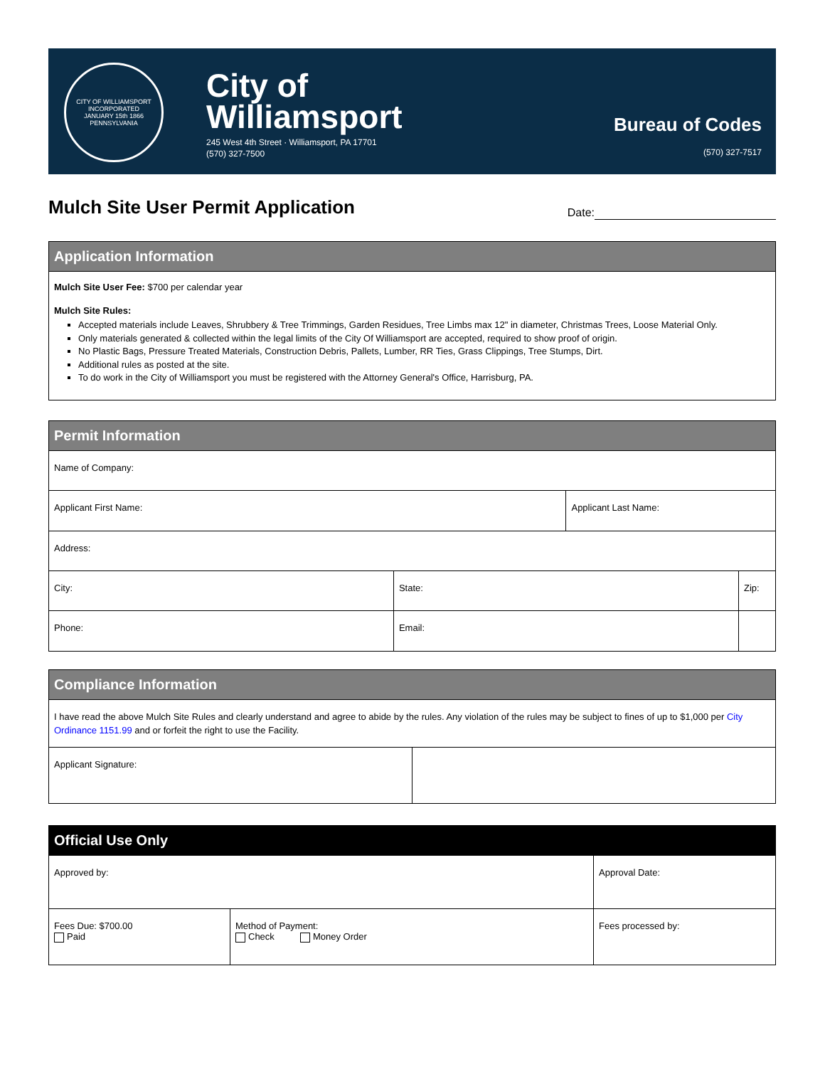CITY OF WILLIAMSPORT
INCORPORATED
JANUARY 15th 1866
PENNSYLVANIA
City of
Williamsport
245 West 4th Street · Williamsport, PA 17701
(570) 327-7500
Bureau of Codes
(570) 327-7517
Mulch Site User Permit Application
Date:
Application Information
Mulch Site User Fee: $700 per calendar year
Mulch Site Rules:
Accepted materials include Leaves, Shrubbery & Tree Trimmings, Garden Residues, Tree Limbs max 12" in diameter, Christmas Trees, Loose Material Only.
Only materials generated & collected within the legal limits of the City Of Williamsport are accepted, required to show proof of origin.
No Plastic Bags, Pressure Treated Materials, Construction Debris, Pallets, Lumber, RR Ties, Grass Clippings, Tree Stumps, Dirt.
Additional rules as posted at the site.
To do work in the City of Williamsport you must be registered with the Attorney General's Office, Harrisburg, PA.
Permit Information
| Name of Company: | | | |
| Applicant First Name: | | Applicant Last Name: | |
| Address: | | | |
| City: | State: | | Zip: |
| Phone: | Email: | | |
Compliance Information
I have read the above Mulch Site Rules and clearly understand and agree to abide by the rules. Any violation of the rules may be subject to fines of up to $1,000 per City Ordinance 1151.99 and or forfeit the right to use the Facility.
| Applicant Signature: | |
Official Use Only
| Approved by: | | Approval Date: |
| Fees Due: $700.00 Paid | Method of Payment: Check Money Order | Fees processed by: |